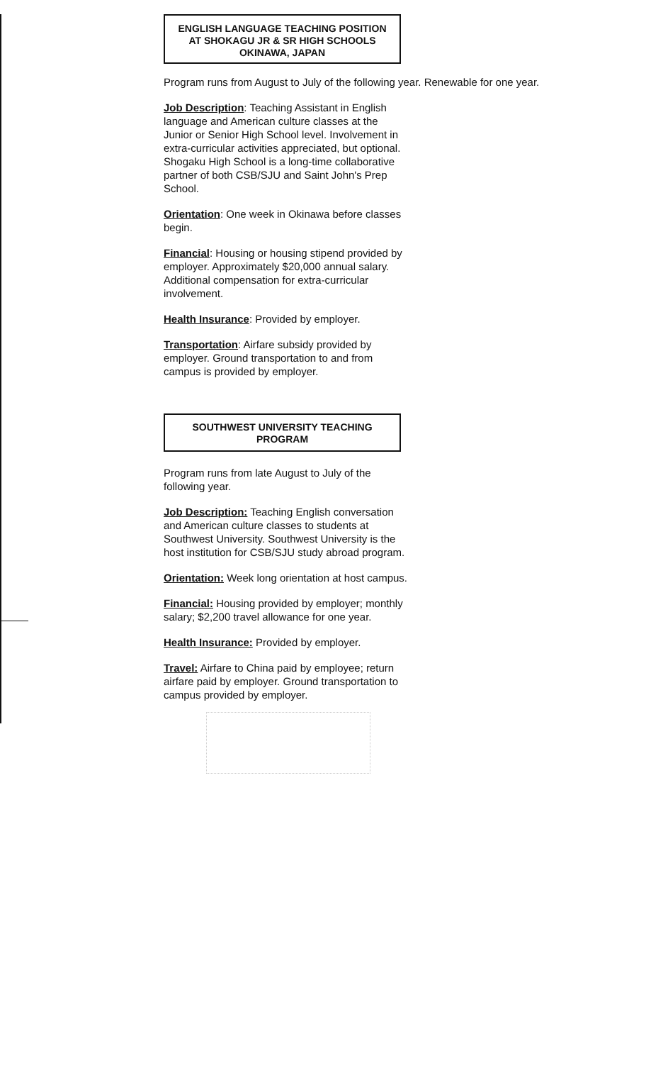ENGLISH LANGUAGE TEACHING POSITION
AT SHOKAGU JR & SR HIGH SCHOOLS
OKINAWA, JAPAN
Program runs from August to July of the following year. Renewable for one year.
Job Description: Teaching Assistant in English language and American culture classes at the Junior or Senior High School level. Involvement in extra-curricular activities appreciated, but optional. Shogaku High School is a long-time collaborative partner of both CSB/SJU and Saint John's Prep School.
Orientation: One week in Okinawa before classes begin.
Financial: Housing or housing stipend provided by employer. Approximately $20,000 annual salary. Additional compensation for extra-curricular involvement.
Health Insurance: Provided by employer.
Transportation: Airfare subsidy provided by employer. Ground transportation to and from campus is provided by employer.
SOUTHWEST UNIVERSITY TEACHING PROGRAM
Program runs from late August to July of the following year.
Job Description: Teaching English conversation and American culture classes to students at Southwest University. Southwest University is the host institution for CSB/SJU study abroad program.
Orientation: Week long orientation at host campus.
Financial: Housing provided by employer; monthly salary; $2,200 travel allowance for one year.
Health Insurance: Provided by employer.
Travel: Airfare to China paid by employee; return airfare paid by employer. Ground transportation to campus provided by employer.